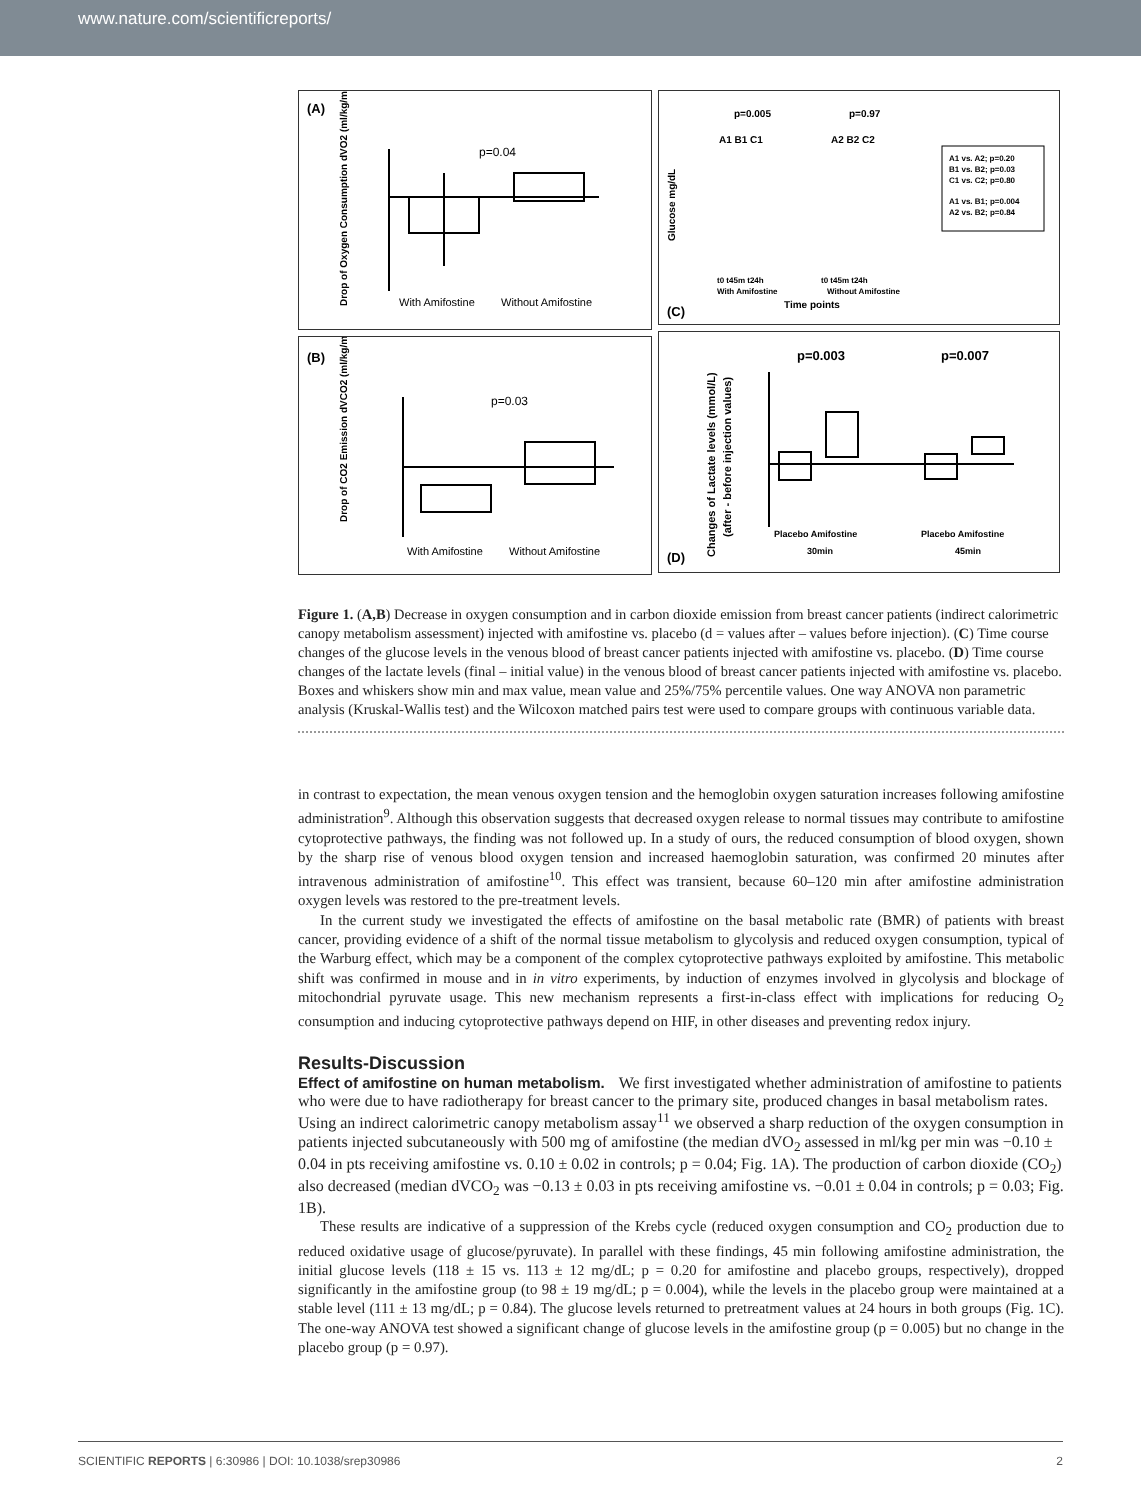www.nature.com/scientificreports/
(A)
p=0.04
With Amifostine
Without Amifostine
Drop of Oxygen Consumption dVO2 (ml/kg/min)
(B)
p=0.03
With Amifostine
Without Amifostine
Drop of CO2 Emission dVCO2 (ml/kg/min)
p=0.005
p=0.97
A1 B1 C1
A2 B2 C2
A1 vs. A2; p=0.20
B1 vs. B2; p=0.03
C1 vs. C2; p=0.80
A1 vs. B1; p=0.004
A2 vs. B2; p=0.84
t0 t45m t24h
t0 t45m t24h
With Amifostine
Without Amifostine
Time points
(C)
Glucose mg/dL
p=0.003
p=0.007
Placebo Amifostine
Placebo Amifostine
30min
45min
(D)
Changes of Lactate levels (mmol/L)
(after - before injection values)
Figure 1. (A,B) Decrease in oxygen consumption and in carbon dioxide emission from breast cancer patients (indirect calorimetric canopy metabolism assessment) injected with amifostine vs. placebo (d = values after – values before injection). (C) Time course changes of the glucose levels in the venous blood of breast cancer patients injected with amifostine vs. placebo. (D) Time course changes of the lactate levels (final – initial value) in the venous blood of breast cancer patients injected with amifostine vs. placebo. Boxes and whiskers show min and max value, mean value and 25%/75% percentile values. One way ANOVA non parametric analysis (Kruskal-Wallis test) and the Wilcoxon matched pairs test were used to compare groups with continuous variable data.
in contrast to expectation, the mean venous oxygen tension and the hemoglobin oxygen saturation increases following amifostine administration<sup>9</sup>. Although this observation suggests that decreased oxygen release to normal tissues may contribute to amifostine cytoprotective pathways, the finding was not followed up. In a study of ours, the reduced consumption of blood oxygen, shown by the sharp rise of venous blood oxygen tension and increased haemoglobin saturation, was confirmed 20 minutes after intravenous administration of amifostine<sup>10</sup>. This effect was transient, because 60–120 min after amifostine administration oxygen levels was restored to the pre-treatment levels.
In the current study we investigated the effects of amifostine on the basal metabolic rate (BMR) of patients with breast cancer, providing evidence of a shift of the normal tissue metabolism to glycolysis and reduced oxygen consumption, typical of the Warburg effect, which may be a component of the complex cytoprotective pathways exploited by amifostine. This metabolic shift was confirmed in mouse and in in vitro experiments, by induction of enzymes involved in glycolysis and blockage of mitochondrial pyruvate usage. This new mechanism represents a first-in-class effect with implications for reducing O<sub>2</sub> consumption and inducing cytoprotective pathways depend on HIF, in other diseases and preventing redox injury.
Results-Discussion
Effect of amifostine on human metabolism.
We first investigated whether administration of amifostine to patients who were due to have radiotherapy for breast cancer to the primary site, produced changes in basal metabolism rates. Using an indirect calorimetric canopy metabolism assay<sup>11</sup> we observed a sharp reduction of the oxygen consumption in patients injected subcutaneously with 500 mg of amifostine (the median dVO<sub>2</sub> assessed in ml/kg per min was −0.10 ± 0.04 in pts receiving amifostine vs. 0.10 ± 0.02 in controls; p = 0.04; Fig. 1A). The production of carbon dioxide (CO<sub>2</sub>) also decreased (median dVCO<sub>2</sub> was −0.13 ± 0.03 in pts receiving amifostine vs. −0.01 ± 0.04 in controls; p = 0.03; Fig. 1B).
These results are indicative of a suppression of the Krebs cycle (reduced oxygen consumption and CO<sub>2</sub> production due to reduced oxidative usage of glucose/pyruvate). In parallel with these findings, 45 min following amifostine administration, the initial glucose levels (118 ± 15 vs. 113 ± 12 mg/dL; p = 0.20 for amifostine and placebo groups, respectively), dropped significantly in the amifostine group (to 98 ± 19 mg/dL; p = 0.004), while the levels in the placebo group were maintained at a stable level (111 ± 13 mg/dL; p = 0.84). The glucose levels returned to pretreatment values at 24 hours in both groups (Fig. 1C). The one-way ANOVA test showed a significant change of glucose levels in the amifostine group (p = 0.005) but no change in the placebo group (p = 0.97).
SCIENTIFIC REPORTS | 6:30986 | DOI: 10.1038/srep30986 2